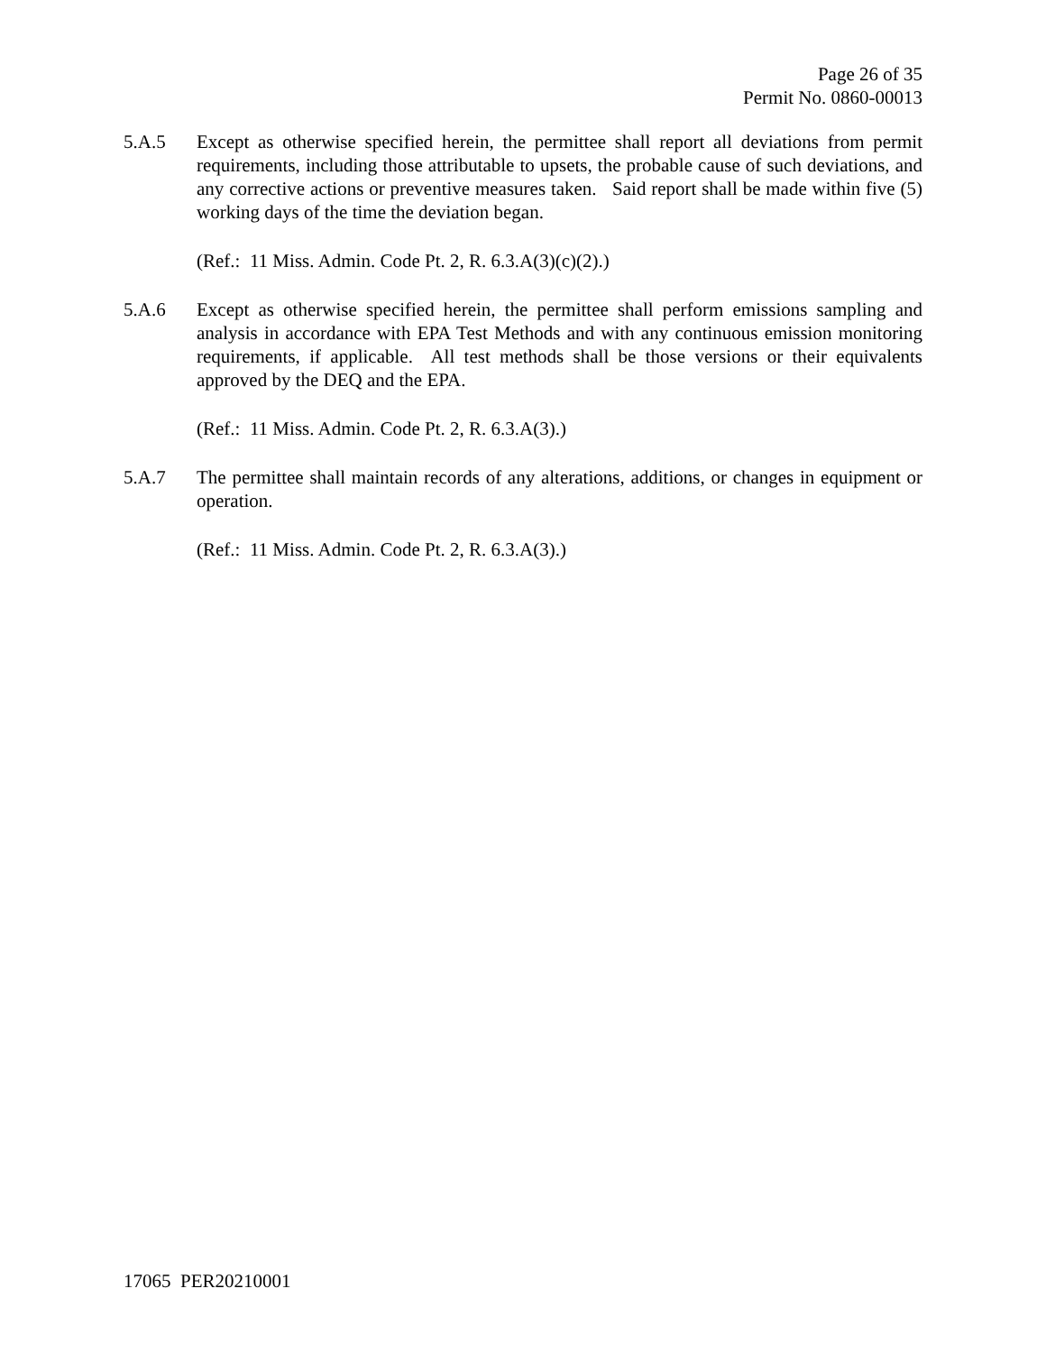Page 26 of 35
Permit No. 0860-00013
5.A.5 Except as otherwise specified herein, the permittee shall report all deviations from permit requirements, including those attributable to upsets, the probable cause of such deviations, and any corrective actions or preventive measures taken. Said report shall be made within five (5) working days of the time the deviation began.
(Ref.: 11 Miss. Admin. Code Pt. 2, R. 6.3.A(3)(c)(2).)
5.A.6 Except as otherwise specified herein, the permittee shall perform emissions sampling and analysis in accordance with EPA Test Methods and with any continuous emission monitoring requirements, if applicable. All test methods shall be those versions or their equivalents approved by the DEQ and the EPA.
(Ref.: 11 Miss. Admin. Code Pt. 2, R. 6.3.A(3).)
5.A.7 The permittee shall maintain records of any alterations, additions, or changes in equipment or operation.
(Ref.: 11 Miss. Admin. Code Pt. 2, R. 6.3.A(3).)
17065 PER20210001